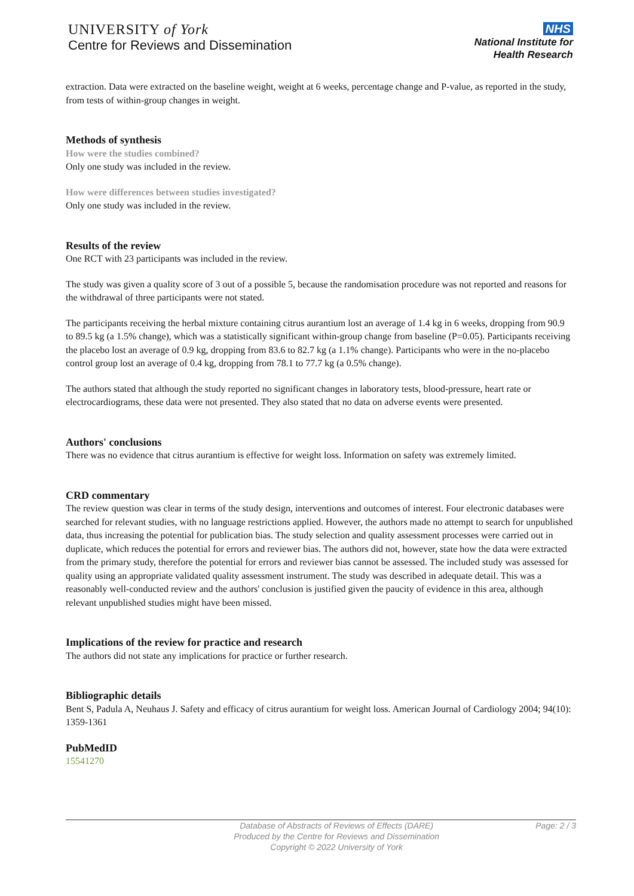UNIVERSITY of York
Centre for Reviews and Dissemination
NHS
National Institute for
Health Research
extraction. Data were extracted on the baseline weight, weight at 6 weeks, percentage change and P-value, as reported in the study, from tests of within-group changes in weight.
Methods of synthesis
How were the studies combined?
Only one study was included in the review.
How were differences between studies investigated?
Only one study was included in the review.
Results of the review
One RCT with 23 participants was included in the review.
The study was given a quality score of 3 out of a possible 5, because the randomisation procedure was not reported and reasons for the withdrawal of three participants were not stated.
The participants receiving the herbal mixture containing citrus aurantium lost an average of 1.4 kg in 6 weeks, dropping from 90.9 to 89.5 kg (a 1.5% change), which was a statistically significant within-group change from baseline (P=0.05). Participants receiving the placebo lost an average of 0.9 kg, dropping from 83.6 to 82.7 kg (a 1.1% change). Participants who were in the no-placebo control group lost an average of 0.4 kg, dropping from 78.1 to 77.7 kg (a 0.5% change).
The authors stated that although the study reported no significant changes in laboratory tests, blood-pressure, heart rate or electrocardiograms, these data were not presented. They also stated that no data on adverse events were presented.
Authors' conclusions
There was no evidence that citrus aurantium is effective for weight loss. Information on safety was extremely limited.
CRD commentary
The review question was clear in terms of the study design, interventions and outcomes of interest. Four electronic databases were searched for relevant studies, with no language restrictions applied. However, the authors made no attempt to search for unpublished data, thus increasing the potential for publication bias. The study selection and quality assessment processes were carried out in duplicate, which reduces the potential for errors and reviewer bias. The authors did not, however, state how the data were extracted from the primary study, therefore the potential for errors and reviewer bias cannot be assessed. The included study was assessed for quality using an appropriate validated quality assessment instrument. The study was described in adequate detail. This was a reasonably well-conducted review and the authors' conclusion is justified given the paucity of evidence in this area, although relevant unpublished studies might have been missed.
Implications of the review for practice and research
The authors did not state any implications for practice or further research.
Bibliographic details
Bent S, Padula A, Neuhaus J. Safety and efficacy of citrus aurantium for weight loss. American Journal of Cardiology 2004; 94(10): 1359-1361
PubMedID
15541270
Database of Abstracts of Reviews of Effects (DARE)
Produced by the Centre for Reviews and Dissemination
Copyright © 2022 University of York
Page: 2 / 3